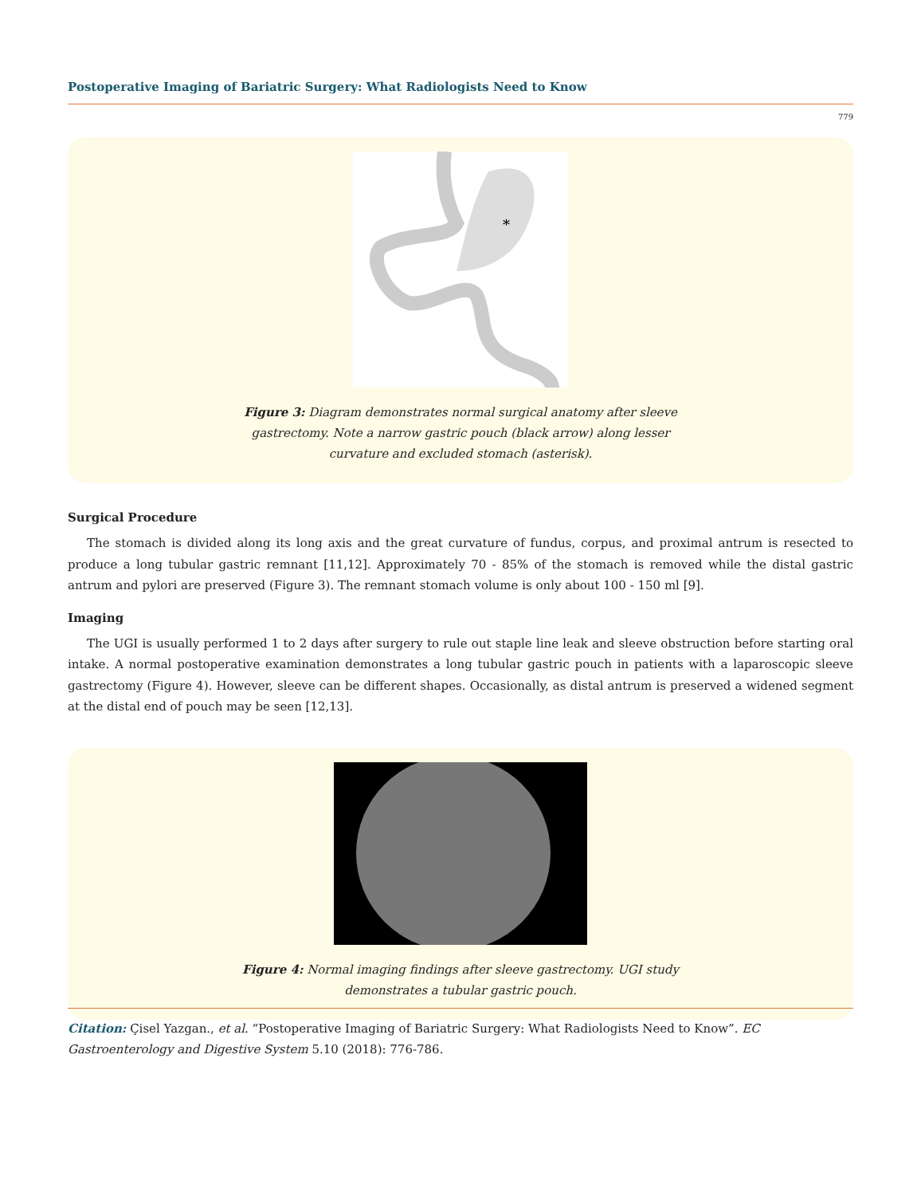Postoperative Imaging of Bariatric Surgery: What Radiologists Need to Know
779
*
Figure 3: Diagram demonstrates normal surgical anatomy after sleeve gastrectomy. Note a narrow gastric pouch (black arrow) along lesser curvature and excluded stomach (asterisk).
Surgical Procedure
The stomach is divided along its long axis and the great curvature of fundus, corpus, and proximal antrum is resected to produce a long tubular gastric remnant [11,12]. Approximately 70 - 85% of the stomach is removed while the distal gastric antrum and pylori are preserved (Figure 3). The remnant stomach volume is only about 100 - 150 ml [9].
Imaging
The UGI is usually performed 1 to 2 days after surgery to rule out staple line leak and sleeve obstruction before starting oral intake. A normal postoperative examination demonstrates a long tubular gastric pouch in patients with a laparoscopic sleeve gastrectomy (Figure 4). However, sleeve can be different shapes. Occasionally, as distal antrum is preserved a widened segment at the distal end of pouch may be seen [12,13].
Figure 4: Normal imaging findings after sleeve gastrectomy. UGI study demonstrates a tubular gastric pouch.
Citation: Çisel Yazgan., et al. “Postoperative Imaging of Bariatric Surgery: What Radiologists Need to Know”. EC Gastroenterology and Digestive System 5.10 (2018): 776-786.